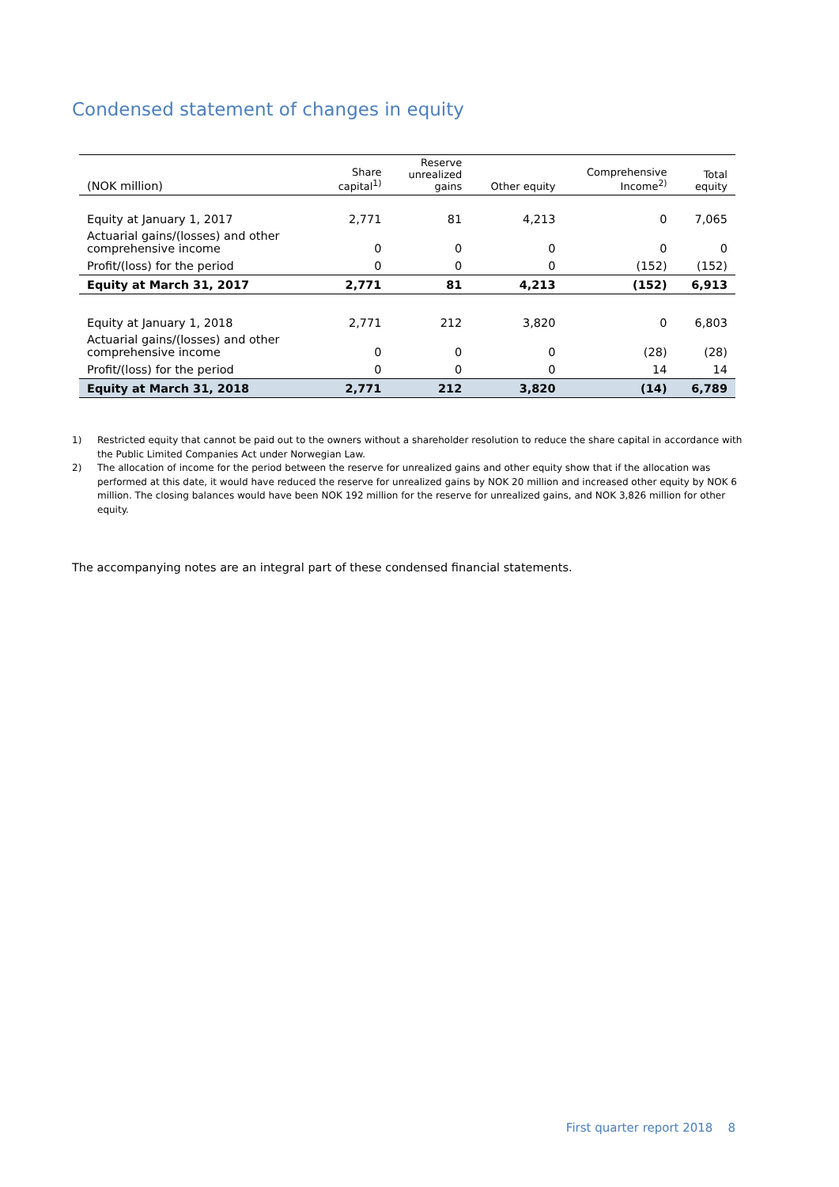Condensed statement of changes in equity
| (NOK million) | Share capital<sup>1)</sup> | Reserve unrealized gains | Other equity | Comprehensive Income<sup>2)</sup> | Total equity |
| --- | --- | --- | --- | --- | --- |
| Equity at January 1, 2017 | 2,771 | 81 | 4,213 | 0 | 7,065 |
| Actuarial gains/(losses) and other comprehensive income | 0 | 0 | 0 | 0 | 0 |
| Profit/(loss) for the period | 0 | 0 | 0 | (152) | (152) |
| Equity at March 31, 2017 | 2,771 | 81 | 4,213 | (152) | 6,913 |
| Equity at January 1, 2018 | 2,771 | 212 | 3,820 | 0 | 6,803 |
| Actuarial gains/(losses) and other comprehensive income | 0 | 0 | 0 | (28) | (28) |
| Profit/(loss) for the period | 0 | 0 | 0 | 14 | 14 |
| Equity at March 31, 2018 | 2,771 | 212 | 3,820 | (14) | 6,789 |
1) Restricted equity that cannot be paid out to the owners without a shareholder resolution to reduce the share capital in accordance with the Public Limited Companies Act under Norwegian Law.
2) The allocation of income for the period between the reserve for unrealized gains and other equity show that if the allocation was performed at this date, it would have reduced the reserve for unrealized gains by NOK 20 million and increased other equity by NOK 6 million. The closing balances would have been NOK 192 million for the reserve for unrealized gains, and NOK 3,826 million for other equity.
The accompanying notes are an integral part of these condensed financial statements.
First quarter report 2018 8